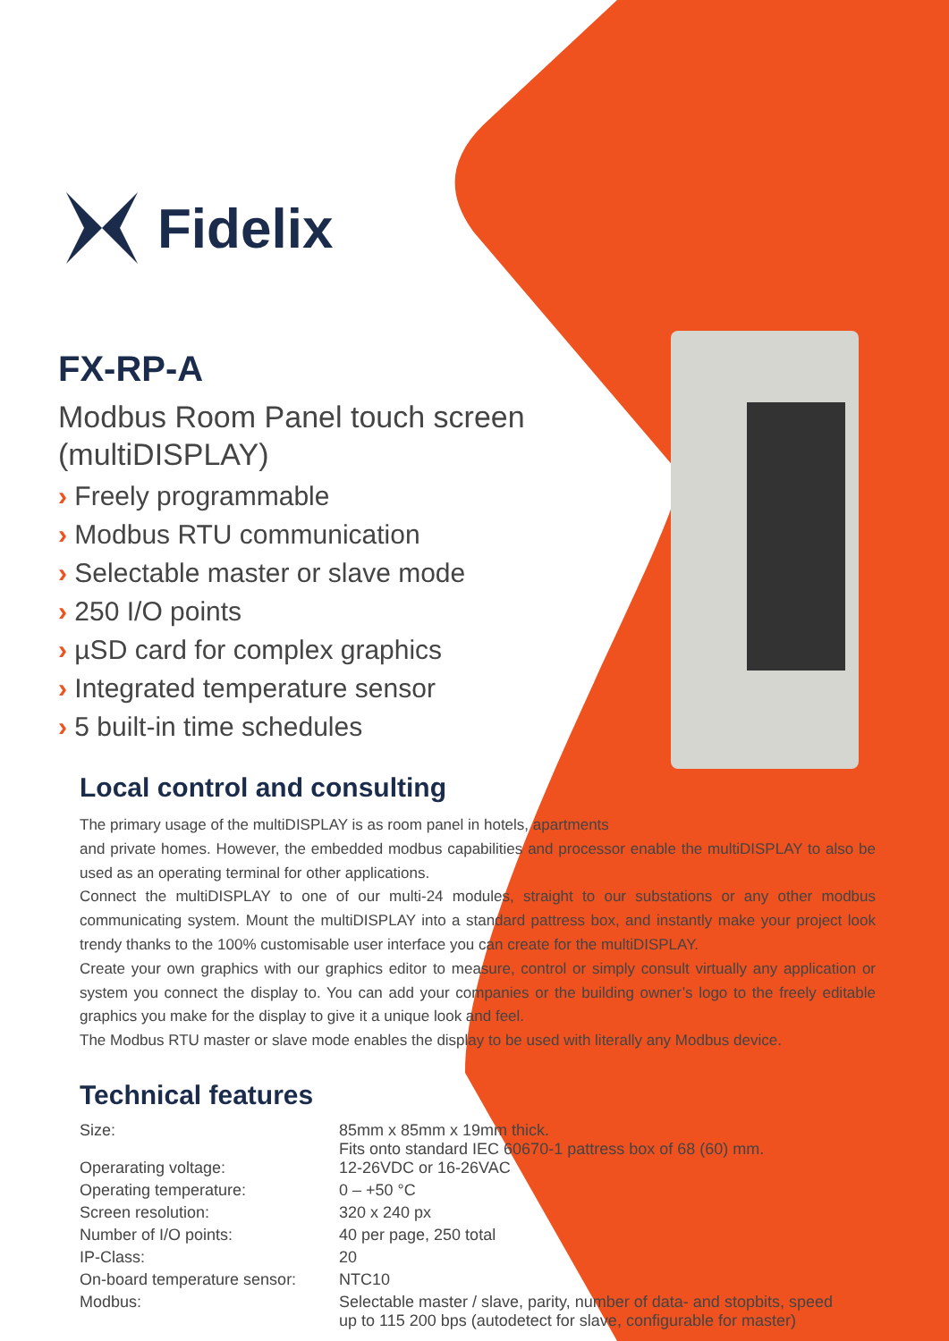Fidelix
FX-RP-A
Modbus Room Panel touch screen (multiDISPLAY)
› Freely programmable
› Modbus RTU communication
› Selectable master or slave mode
› 250 I/O points
› µSD card for complex graphics
› Integrated temperature sensor
› 5 built-in time schedules
Local control and consulting
The primary usage of the multiDISPLAY is as room panel in hotels, apartments
and private homes. However, the embedded modbus capabilities and processor enable the multiDISPLAY to also be used as an operating terminal for other applications.
Connect the multiDISPLAY to one of our multi-24 modules, straight to our substations or any other modbus communicating system. Mount the multiDISPLAY into a standard pattress box, and instantly make your project look trendy thanks to the 100% customisable user interface you can create for the multiDISPLAY.
Create your own graphics with our graphics editor to measure, control or simply consult virtually any application or system you connect the display to. You can add your companies or the building owner’s logo to the freely editable graphics you make for the display to give it a unique look and feel.
The Modbus RTU master or slave mode enables the display to be used with literally any Modbus device.
Technical features
| Size: | 85mm x 85mm x 19mm thick. Fits onto standard IEC 60670-1 pattress box of 68 (60) mm. |
| Operarating voltage: | 12-26VDC or 16-26VAC |
| Operating temperature: | 0 – +50 °C |
| Screen resolution: | 320 x 240 px |
| Number of I/O points: | 40 per page, 250 total |
| IP-Class: | 20 |
| On-board temperature sensor: | NTC10 |
| Modbus: | Selectable master / slave, parity, number of data- and stopbits, speed up to 115 200 bps (autodetect for slave, configurable for master) |